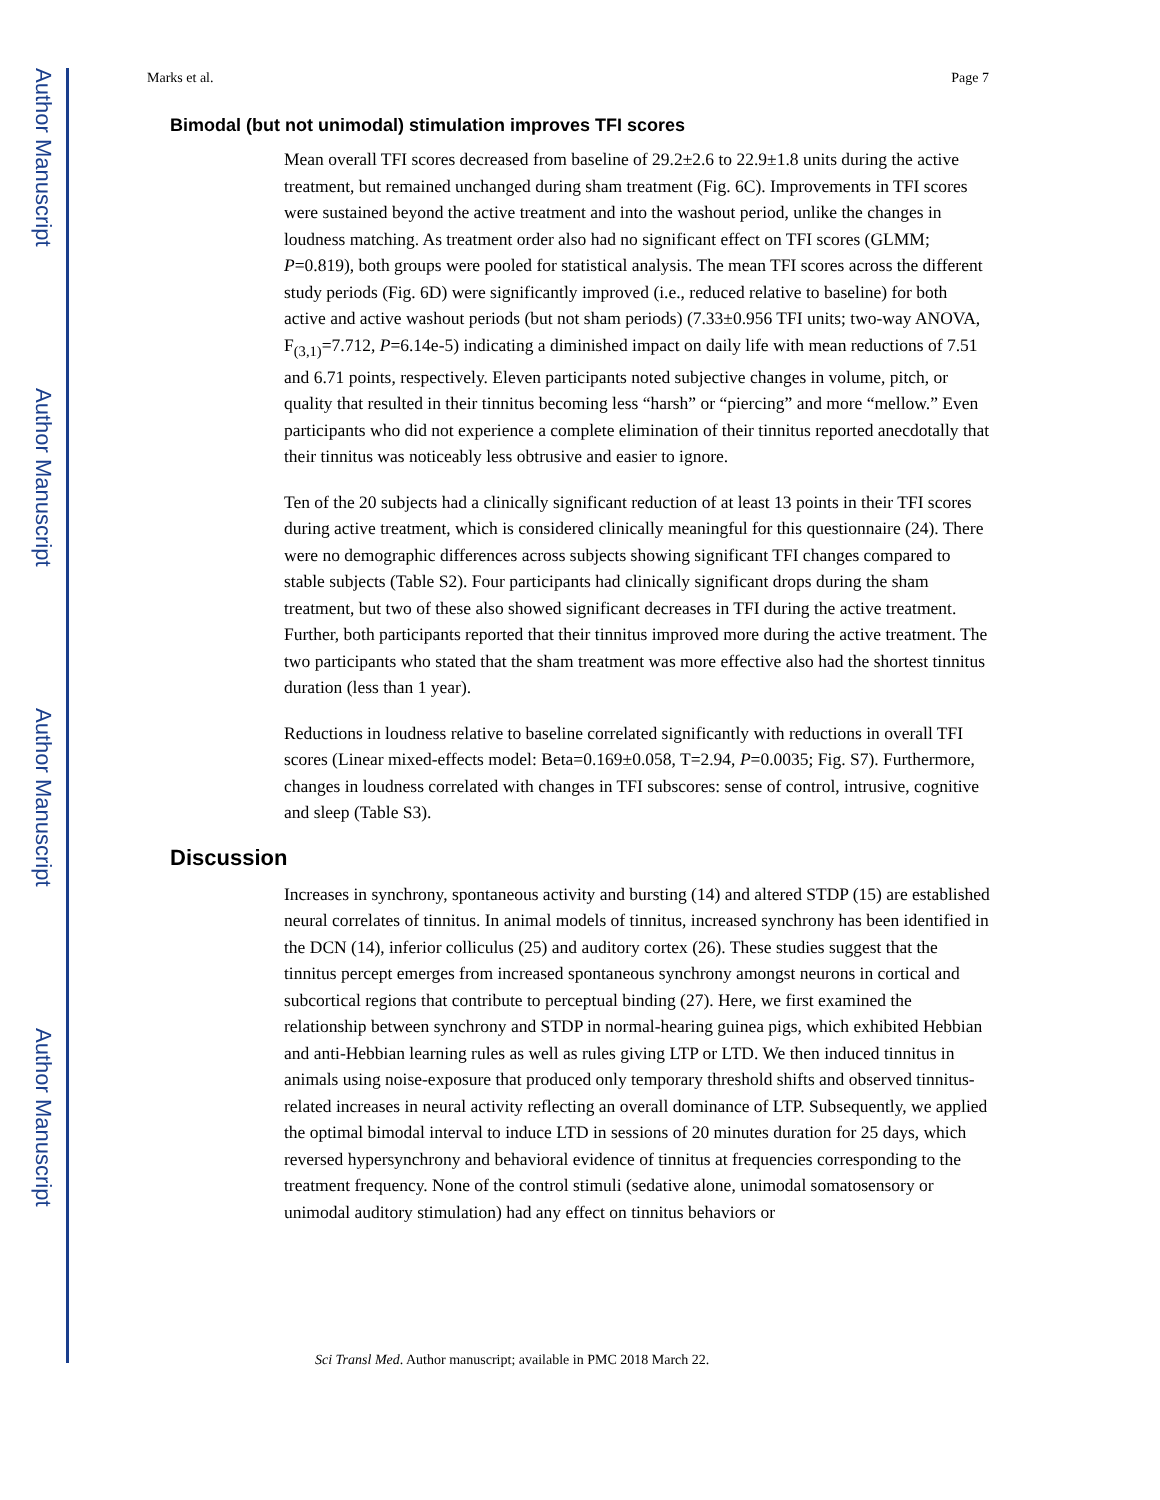Author Manuscript
Author Manuscript
Author Manuscript
Author Manuscript
Marks et al. Page 7
Bimodal (but not unimodal) stimulation improves TFI scores
Mean overall TFI scores decreased from baseline of 29.2±2.6 to 22.9±1.8 units during the active treatment, but remained unchanged during sham treatment (Fig. 6C). Improvements in TFI scores were sustained beyond the active treatment and into the washout period, unlike the changes in loudness matching. As treatment order also had no significant effect on TFI scores (GLMM; P=0.819), both groups were pooled for statistical analysis. The mean TFI scores across the different study periods (Fig. 6D) were significantly improved (i.e., reduced relative to baseline) for both active and active washout periods (but not sham periods) (7.33±0.956 TFI units; two-way ANOVA, F<sub>(3,1)</sub>=7.712, P=6.14e-5) indicating a diminished impact on daily life with mean reductions of 7.51 and 6.71 points, respectively. Eleven participants noted subjective changes in volume, pitch, or quality that resulted in their tinnitus becoming less “harsh” or “piercing” and more “mellow.” Even participants who did not experience a complete elimination of their tinnitus reported anecdotally that their tinnitus was noticeably less obtrusive and easier to ignore.
Ten of the 20 subjects had a clinically significant reduction of at least 13 points in their TFI scores during active treatment, which is considered clinically meaningful for this questionnaire (24). There were no demographic differences across subjects showing significant TFI changes compared to stable subjects (Table S2). Four participants had clinically significant drops during the sham treatment, but two of these also showed significant decreases in TFI during the active treatment. Further, both participants reported that their tinnitus improved more during the active treatment. The two participants who stated that the sham treatment was more effective also had the shortest tinnitus duration (less than 1 year).
Reductions in loudness relative to baseline correlated significantly with reductions in overall TFI scores (Linear mixed-effects model: Beta=0.169±0.058, T=2.94, P=0.0035; Fig. S7). Furthermore, changes in loudness correlated with changes in TFI subscores: sense of control, intrusive, cognitive and sleep (Table S3).
Discussion
Increases in synchrony, spontaneous activity and bursting (14) and altered STDP (15) are established neural correlates of tinnitus. In animal models of tinnitus, increased synchrony has been identified in the DCN (14), inferior colliculus (25) and auditory cortex (26). These studies suggest that the tinnitus percept emerges from increased spontaneous synchrony amongst neurons in cortical and subcortical regions that contribute to perceptual binding (27). Here, we first examined the relationship between synchrony and STDP in normal-hearing guinea pigs, which exhibited Hebbian and anti-Hebbian learning rules as well as rules giving LTP or LTD. We then induced tinnitus in animals using noise-exposure that produced only temporary threshold shifts and observed tinnitus-related increases in neural activity reflecting an overall dominance of LTP. Subsequently, we applied the optimal bimodal interval to induce LTD in sessions of 20 minutes duration for 25 days, which reversed hypersynchrony and behavioral evidence of tinnitus at frequencies corresponding to the treatment frequency. None of the control stimuli (sedative alone, unimodal somatosensory or unimodal auditory stimulation) had any effect on tinnitus behaviors or
Sci Transl Med. Author manuscript; available in PMC 2018 March 22.